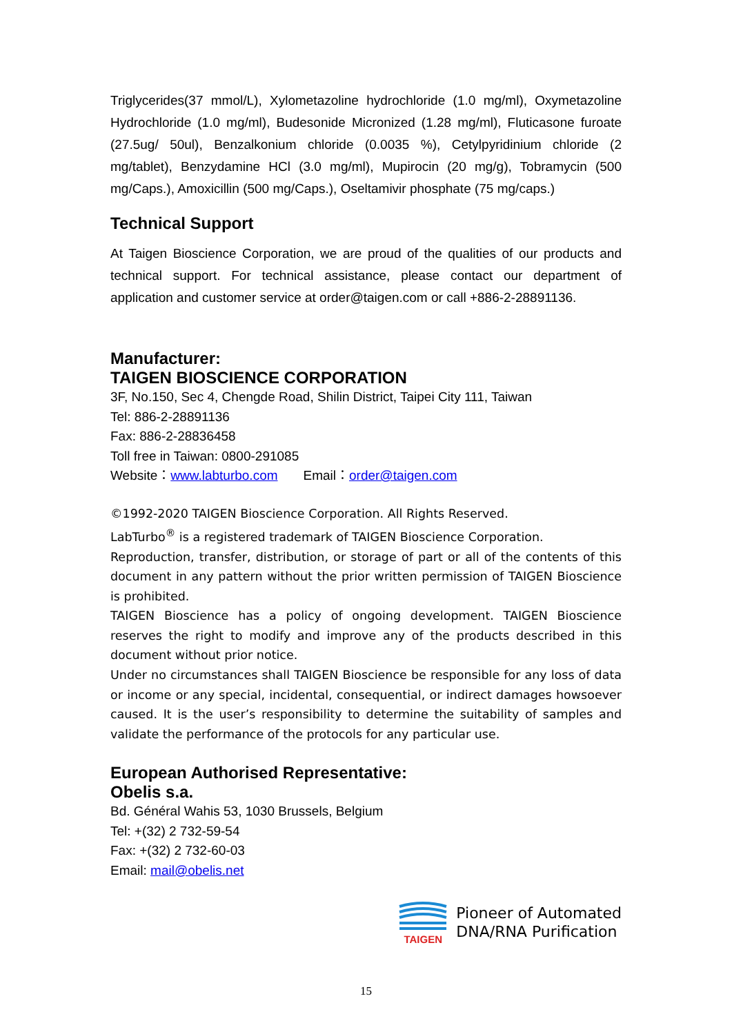Triglycerides(37 mmol/L), Xylometazoline hydrochloride (1.0 mg/ml), Oxymetazoline Hydrochloride (1.0 mg/ml), Budesonide Micronized (1.28 mg/ml), Fluticasone furoate (27.5ug/ 50ul), Benzalkonium chloride (0.0035 %), Cetylpyridinium chloride (2 mg/tablet), Benzydamine HCl (3.0 mg/ml), Mupirocin (20 mg/g), Tobramycin (500 mg/Caps.), Amoxicillin (500 mg/Caps.), Oseltamivir phosphate (75 mg/caps.)
Technical Support
At Taigen Bioscience Corporation, we are proud of the qualities of our products and technical support. For technical assistance, please contact our department of application and customer service at order@taigen.com or call +886-2-28891136.
Manufacturer:
TAIGEN BIOSCIENCE CORPORATION
3F, No.150, Sec 4, Chengde Road, Shilin District, Taipei City 111, Taiwan
Tel: 886-2-28891136
Fax: 886-2-28836458
Toll free in Taiwan: 0800-291085
Website：www.labturbo.com Email：order@taigen.com
©1992-2020 TAIGEN Bioscience Corporation. All Rights Reserved.
LabTurbo<sup>®</sup> is a registered trademark of TAIGEN Bioscience Corporation.
Reproduction, transfer, distribution, or storage of part or all of the contents of this document in any pattern without the prior written permission of TAIGEN Bioscience is prohibited.
TAIGEN Bioscience has a policy of ongoing development. TAIGEN Bioscience reserves the right to modify and improve any of the products described in this document without prior notice.
Under no circumstances shall TAIGEN Bioscience be responsible for any loss of data or income or any special, incidental, consequential, or indirect damages howsoever caused. It is the user’s responsibility to determine the suitability of samples and validate the performance of the protocols for any particular use.
European Authorised Representative:
Obelis s.a.
Bd. Général Wahis 53, 1030 Brussels, Belgium
Tel: +(32) 2 732-59-54
Fax: +(32) 2 732-60-03
Email: mail@obelis.net
TAIGEN
Pioneer of Automated
DNA/RNA Purification
15